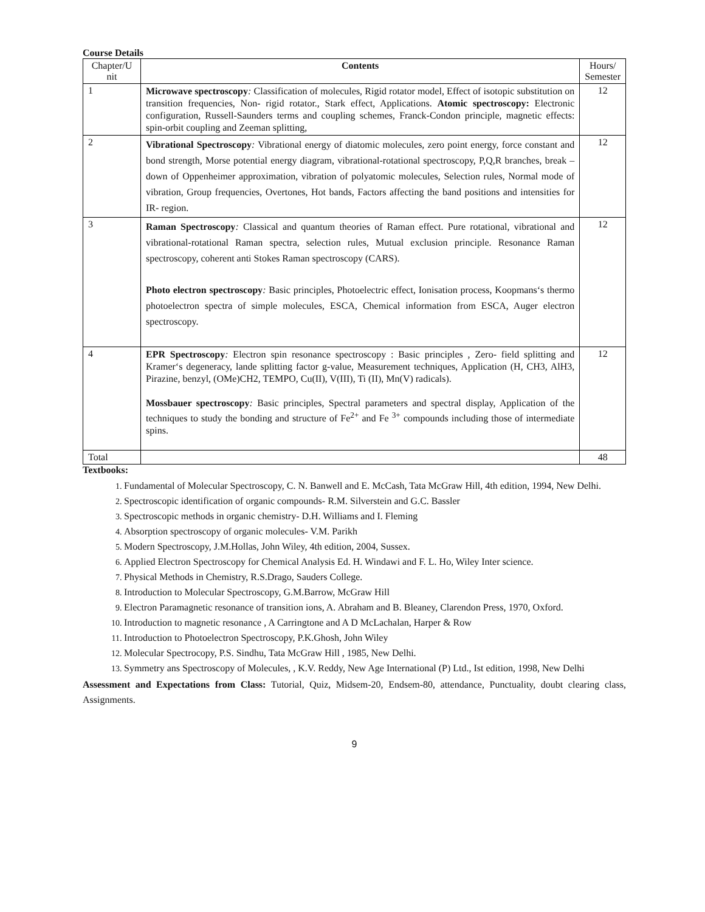Course Details
| Chapter/U nit | Contents | Hours/ Semester |
| 1 | Microwave spectroscopy : Classification of molecules, Rigid rotator model, Effect of isotopic substitution on transition frequencies, Non- rigid rotator., Stark effect, Applications. Atomic spectroscopy: Electronic configuration, Russell-Saunders terms and coupling schemes, Franck-Condon principle, magnetic effects: spin-orbit coupling and Zeeman splitting, | 12 |
| 2 | Vibrational Spectroscopy : Vibrational energy of diatomic molecules, zero point energy, force constant and bond strength, Morse potential energy diagram, vibrational-rotational spectroscopy, P,Q,R branches, break – down of Oppenheimer approximation, vibration of polyatomic molecules, Selection rules, Normal mode of vibration, Group frequencies, Overtones, Hot bands, Factors affecting the band positions and intensities for IR- region. | 12 |
| 3 | Raman Spectroscopy : Classical and quantum theories of Raman effect. Pure rotational, vibrational and vibrational-rotational Raman spectra, selection rules, Mutual exclusion principle. Resonance Raman spectroscopy, coherent anti Stokes Raman spectroscopy (CARS). Photo electron spectroscopy : Basic principles, Photoelectric effect, Ionisation process, Koopmans‘s thermo photoelectron spectra of simple molecules, ESCA, Chemical information from ESCA, Auger electron spectroscopy. | 12 |
| 4 | EPR Spectroscopy : Electron spin resonance spectroscopy : Basic principles , Zero- field splitting and Kramer‘s degeneracy, lande splitting factor g-value, Measurement techniques, Application (H, CH3, AlH3, Pirazine, benzyl, (OMe)CH2, TEMPO, Cu(II), V(III), Ti (II), Mn(V) radicals). Mossbauer spectroscopy : Basic principles, Spectral parameters and spectral display, Application of the techniques to study the bonding and structure of Fe<sup>2+</sup> and Fe <sup>3+</sup> compounds including those of intermediate spins. | 12 |
| Total | | 48 |
Textbooks:
Fundamental of Molecular Spectroscopy, C. N. Banwell and E. McCash, Tata McGraw Hill, 4th edition, 1994, New Delhi.
Spectroscopic identification of organic compounds- R.M. Silverstein and G.C. Bassler
Spectroscopic methods in organic chemistry- D.H. Williams and I. Fleming
Absorption spectroscopy of organic molecules- V.M. Parikh
Modern Spectroscopy, J.M.Hollas, John Wiley, 4th edition, 2004, Sussex.
Applied Electron Spectroscopy for Chemical Analysis Ed. H. Windawi and F. L. Ho, Wiley Inter science.
Physical Methods in Chemistry, R.S.Drago, Sauders College.
Introduction to Molecular Spectroscopy, G.M.Barrow, McGraw Hill
Electron Paramagnetic resonance of transition ions, A. Abraham and B. Bleaney, Clarendon Press, 1970, Oxford.
Introduction to magnetic resonance , A Carringtone and A D McLachalan, Harper & Row
Introduction to Photoelectron Spectroscopy, P.K.Ghosh, John Wiley
Molecular Spectrocopy, P.S. Sindhu, Tata McGraw Hill , 1985, New Delhi.
Symmetry ans Spectroscopy of Molecules, , K.V. Reddy, New Age International (P) Ltd., Ist edition, 1998, New Delhi
Assessment and Expectations from Class: Tutorial, Quiz, Midsem-20, Endsem-80, attendance, Punctuality, doubt clearing class, Assignments.
9